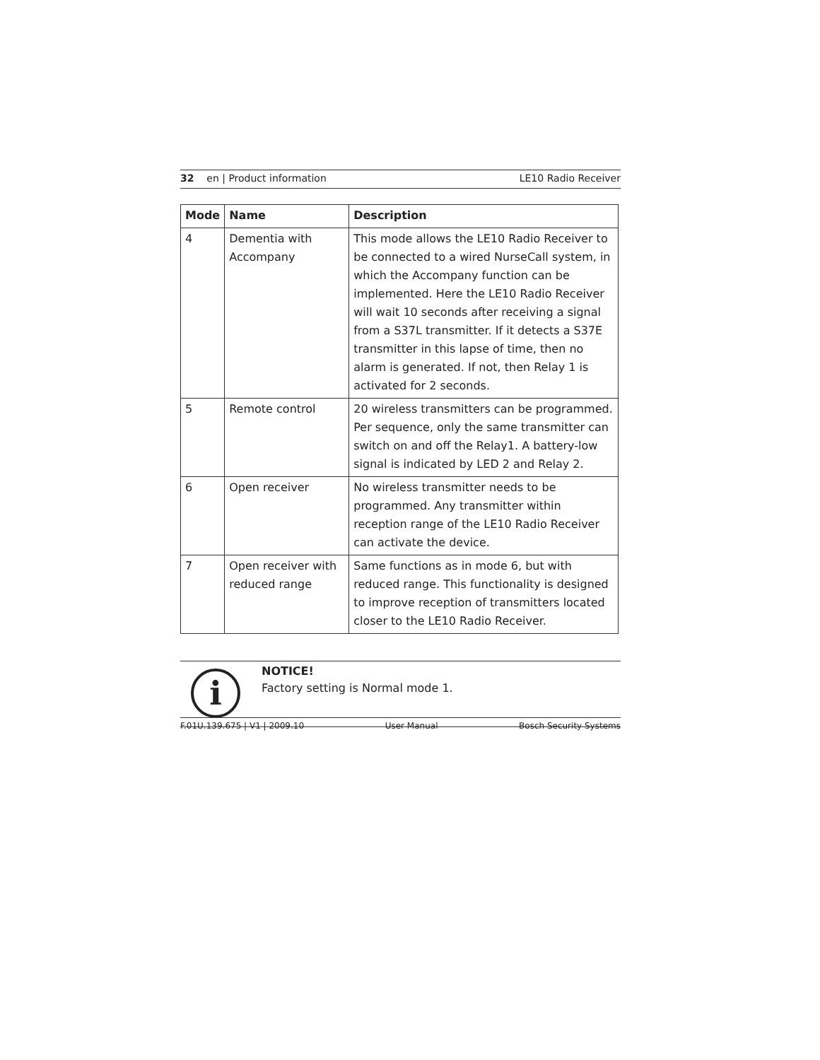32 en | Product information LE10 Radio Receiver
| Mode | Name | Description |
| --- | --- | --- |
| 4 | Dementia with Accompany | This mode allows the LE10 Radio Receiver to be connected to a wired NurseCall system, in which the Accompany function can be implemented. Here the LE10 Radio Receiver will wait 10 seconds after receiving a signal from a S37L transmitter. If it detects a S37E transmitter in this lapse of time, then no alarm is generated. If not, then Relay 1 is activated for 2 seconds. |
| 5 | Remote control | 20 wireless transmitters can be programmed. Per sequence, only the same transmitter can switch on and off the Relay1. A battery-low signal is indicated by LED 2 and Relay 2. |
| 6 | Open receiver | No wireless transmitter needs to be programmed. Any transmitter within reception range of the LE10 Radio Receiver can activate the device. |
| 7 | Open receiver with reduced range | Same functions as in mode 6, but with reduced range. This functionality is designed to improve reception of transmitters located closer to the LE10 Radio Receiver. |
i
NOTICE!
Factory setting is Normal mode 1.
F.01U.139.675 | V1 | 2009.10 User Manual Bosch Security Systems